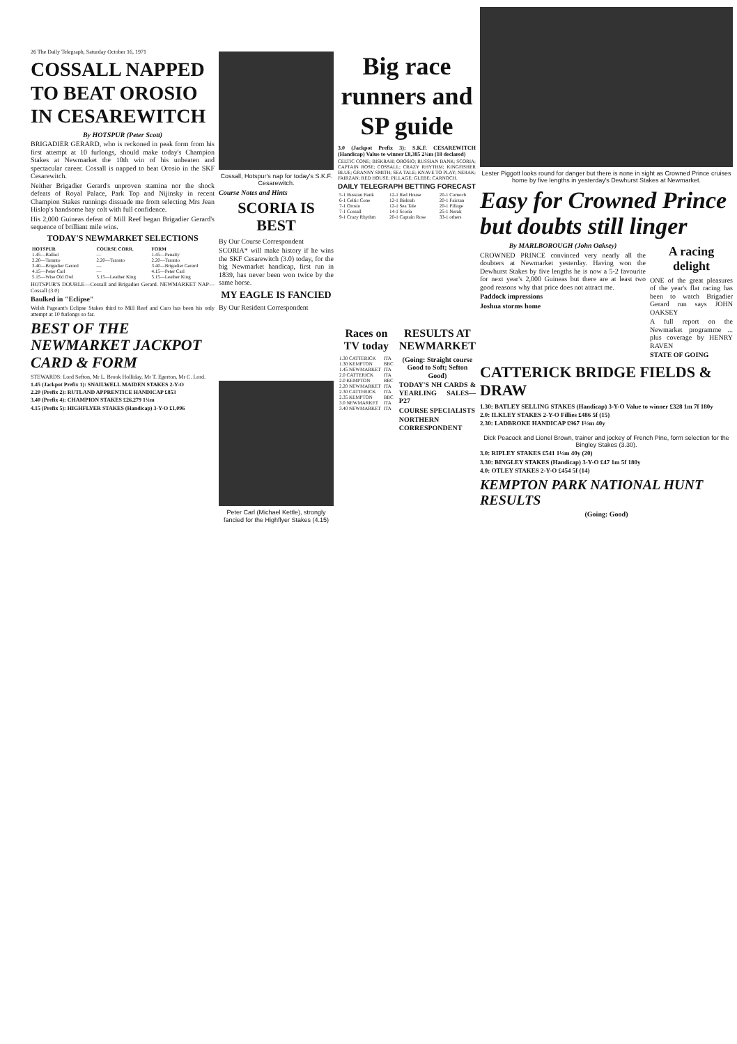26 The Daily Telegraph, Saturday October 16, 1971
COSSALL NAPPED TO BEAT OROSIO IN CESAREWITCH
By HOTSPUR (Peter Scott)
BRIGADIER GERARD, who is reckoned in peak form from his first attempt at 10 furlongs, should make today's Champion Stakes at Newmarket the 10th win of his unbeaten and spectacular career. Cossall is napped to beat Orosio in the SKF Cesarewitch.
Neither Brigadier Gerard's unproven stamina nor the shock defeats of Royal Palace, Park Top and Nijinsky in recent Champion Stakes runnings dissuade me from selecting Mrs Jean Hislop's handsome bay colt with full confidence.
His 2,000 Guineas defeat of Mill Reef began Brigadier Gerard's sequence of brilliant mile wins.
TODAY'S NEWMARKET SELECTIONS
| HOTSPUR | COURSE CORR. | FORM |
| --- | --- | --- |
| 1.45—Balliol | — | 1.45—Penalty |
| 2.20—Taranto | 2.20—Taranto | 2.20—Taranto |
| 3.40—Brigadier Gerard | — | 3.40—Brigadier Gerard |
| 4.15—Peter Carl | — | 4.15—Peter Carl |
| 5.15—Wise Old Owl | 5.15—Leather King | 5.15—Leather King |
HOTSPUR'S DOUBLE—Cossall and Brigadier Gerard. NEWMARKET NAP—Cossall (3.0)
Baulked in "Eclipse"
Welsh Pageant's Eclipse Stakes third to Mill Reef and Caro has been his only attempt at 10 furlongs so far.
BEST OF THE NEWMARKET JACKPOT CARD & FORM
STEWARDS: Lord Sefton, Mr L. Brook Holliday, Mr T. Egerton, Mr C. Lord.
1.45 (Jackpot Prefix 1): SNAILWELL MAIDEN STAKES 2-Y-O
2.20 (Prefix 2): RUTLAND APPRENTICE HANDICAP £853
3.40 (Prefix 4): CHAMPION STAKES £26,279 1¼m
4.15 (Prefix 5): HIGHFLYER STAKES (Handicap) 3-Y-O £1,096
Cossall, Hotspur's nap for today's S.K.F. Cesarewitch.
Course Notes and Hints
SCORIA IS BEST
By Our Course Correspondent
SCORIA* will make history if he wins the SKF Cesarewitch (3.0) today, for the big Newmarket handicap, first run in 1839, has never been won twice by the same horse.
MY EAGLE IS FANCIED
By Our Resident Correspondent
Peter Carl (Michael Kettle), strongly fancied for the Highflyer Stakes (4.15)
Big race runners and SP guide
3.0 (Jackpot Prefix 3): S.K.F. CESAREWITCH (Handicap) Value to winner £8,385 2¼m (18 declared)
CELTIC CONE; BISKRAH; OROSIO; RUSSIAN BANK; SCORIA; CAPTAIN ROSE; COSSALL; CRAZY RHYTHM; KINGFISHER BLUE; GRANNY SMITH; SEA TALE; KNAVE TO PLAY; NERAK; FAIRZAN; RED HOUSE; PILLAGE; GLEBE; CARNOCH.
DAILY TELEGRAPH BETTING FORECAST
| 5-1 Russian Bank | 12-1 Red House | 20-1 Carnoch |
| 6-1 Celtic Cone | 12-1 Biskrah | 20-1 Fairzan |
| 7-1 Orosio | 12-1 Sea Tale | 20-1 Pillage |
| 7-1 Cossall | 14-1 Scoria | 25-1 Nerak |
| 9-1 Crazy Rhythm | 20-1 Captain Rose | 33-1 others |
Races on TV today
| 1.30 CATTERICK | ITA |
| 1.30 KEMPTON | BBC |
| 1.45 NEWMARKET | ITA |
| 2.0 CATTERICK | ITA |
| 2.0 KEMPTON | BBC |
| 2.20 NEWMARKET | ITA |
| 2.30 CATTERICK | ITA |
| 2.35 KEMPTON | BBC |
| 3.0 NEWMARKET | ITA |
| 3.40 NEWMARKET | ITA |
RESULTS AT NEWMARKET
(Going: Straight course Good to Soft; Sefton Good)
TODAY'S NH CARDS & YEARLING SALES—P27
COURSE SPECIALISTS
NORTHERN CORRESPONDENT
Lester Piggott looks round for danger but there is none in sight as Crowned Prince cruises home by five lengths in yesterday's Dewhurst Stakes at Newmarket.
Easy for Crowned Prince but doubts still linger
By MARLBOROUGH (John Oaksey)
CROWNED PRINCE convinced very nearly all the doubters at Newmarket yesterday. Having won the Dewhurst Stakes by five lengths he is now a 5-2 favourite for next year's 2,000 Guineas but there are at least two good reasons why that price does not attract me.
Paddock impressions
Joshua storms home
A racing delight
ONE of the great pleasures of the year's flat racing has been to watch Brigadier Gerard run says JOHN OAKSEY
A full report on the Newmarket programme ... plus coverage by HENRY RAVEN
STATE OF GOING
CATTERICK BRIDGE FIELDS & DRAW
1.30: BATLEY SELLING STAKES (Handicap) 3-Y-O Value to winner £328 1m 7f 180y
2.0: ILKLEY STAKES 2-Y-O Fillies £486 5f (15)
2.30: LADBROKE HANDICAP £967 1½m 40y
Dick Peacock and Lionel Brown, trainer and jockey of French Pine, form selection for the Bingley Stakes (3.30).
3.0: RIPLEY STAKES £541 1½m 40y (20)
3.30: BINGLEY STAKES (Handicap) 3-Y-O £47 1m 5f 180y
4.0: OTLEY STAKES 2-Y-O £454 5f (14)
KEMPTON PARK NATIONAL HUNT RESULTS
(Going: Good)